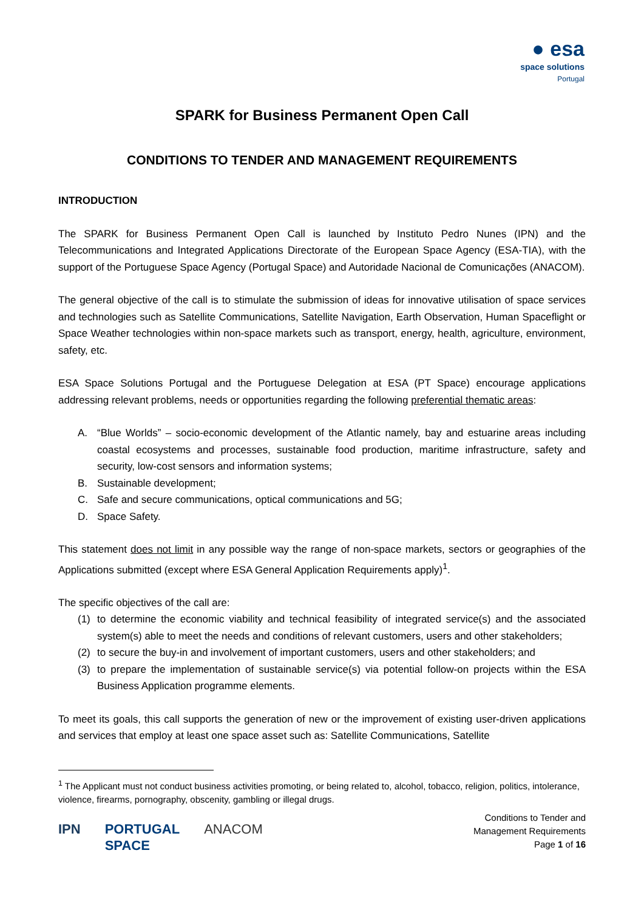● esa
space solutions
Portugal
SPARK for Business Permanent Open Call
CONDITIONS TO TENDER AND MANAGEMENT REQUIREMENTS
INTRODUCTION
The SPARK for Business Permanent Open Call is launched by Instituto Pedro Nunes (IPN) and the Telecommunications and Integrated Applications Directorate of the European Space Agency (ESA-TIA), with the support of the Portuguese Space Agency (Portugal Space) and Autoridade Nacional de Comunicações (ANACOM).
The general objective of the call is to stimulate the submission of ideas for innovative utilisation of space services and technologies such as Satellite Communications, Satellite Navigation, Earth Observation, Human Spaceflight or Space Weather technologies within non-space markets such as transport, energy, health, agriculture, environment, safety, etc.
ESA Space Solutions Portugal and the Portuguese Delegation at ESA (PT Space) encourage applications addressing relevant problems, needs or opportunities regarding the following preferential thematic areas:
A. “Blue Worlds” – socio-economic development of the Atlantic namely, bay and estuarine areas including coastal ecosystems and processes, sustainable food production, maritime infrastructure, safety and security, low-cost sensors and information systems;
B. Sustainable development;
C. Safe and secure communications, optical communications and 5G;
D. Space Safety.
This statement does not limit in any possible way the range of non-space markets, sectors or geographies of the Applications submitted (except where ESA General Application Requirements apply)<sup>1</sup>.
The specific objectives of the call are:
(1) to determine the economic viability and technical feasibility of integrated service(s) and the associated system(s) able to meet the needs and conditions of relevant customers, users and other stakeholders;
(2) to secure the buy-in and involvement of important customers, users and other stakeholders; and
(3) to prepare the implementation of sustainable service(s) via potential follow-on projects within the ESA Business Application programme elements.
To meet its goals, this call supports the generation of new or the improvement of existing user-driven applications and services that employ at least one space asset such as: Satellite Communications, Satellite
<sup>1</sup> The Applicant must not conduct business activities promoting, or being related to, alcohol, tobacco, religion, politics, intolerance, violence, firearms, pornography, obscenity, gambling or illegal drugs.
IPN PORTUGAL
SPACE ANACOM
Conditions to Tender and
Management Requirements
Page 1 of 16